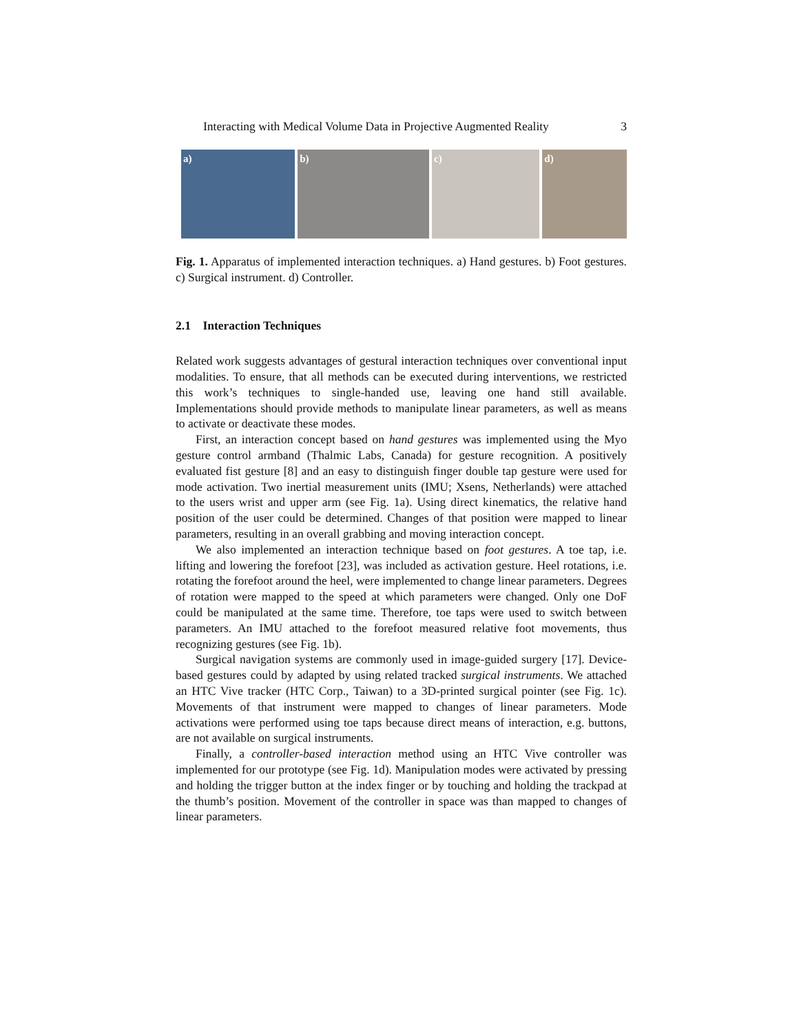Interacting with Medical Volume Data in Projective Augmented Reality 3
a) b) c) d)
Fig. 1. Apparatus of implemented interaction techniques. a) Hand gestures. b) Foot gestures. c) Surgical instrument. d) Controller.
2.1 Interaction Techniques
Related work suggests advantages of gestural interaction techniques over conventional input modalities. To ensure, that all methods can be executed during interventions, we restricted this work’s techniques to single-handed use, leaving one hand still available. Implementations should provide methods to manipulate linear parameters, as well as means to activate or deactivate these modes.
First, an interaction concept based on hand gestures was implemented using the Myo gesture control armband (Thalmic Labs, Canada) for gesture recognition. A positively evaluated fist gesture [8] and an easy to distinguish finger double tap gesture were used for mode activation. Two inertial measurement units (IMU; Xsens, Netherlands) were attached to the users wrist and upper arm (see Fig. 1a). Using direct kinematics, the relative hand position of the user could be determined. Changes of that position were mapped to linear parameters, resulting in an overall grabbing and moving interaction concept.
We also implemented an interaction technique based on foot gestures. A toe tap, i.e. lifting and lowering the forefoot [23], was included as activation gesture. Heel rotations, i.e. rotating the forefoot around the heel, were implemented to change linear parameters. Degrees of rotation were mapped to the speed at which parameters were changed. Only one DoF could be manipulated at the same time. Therefore, toe taps were used to switch between parameters. An IMU attached to the forefoot measured relative foot movements, thus recognizing gestures (see Fig. 1b).
Surgical navigation systems are commonly used in image-guided surgery [17]. Device-based gestures could by adapted by using related tracked surgical instruments. We attached an HTC Vive tracker (HTC Corp., Taiwan) to a 3D-printed surgical pointer (see Fig. 1c). Movements of that instrument were mapped to changes of linear parameters. Mode activations were performed using toe taps because direct means of interaction, e.g. buttons, are not available on surgical instruments.
Finally, a controller-based interaction method using an HTC Vive controller was implemented for our prototype (see Fig. 1d). Manipulation modes were activated by pressing and holding the trigger button at the index finger or by touching and holding the trackpad at the thumb’s position. Movement of the controller in space was than mapped to changes of linear parameters.